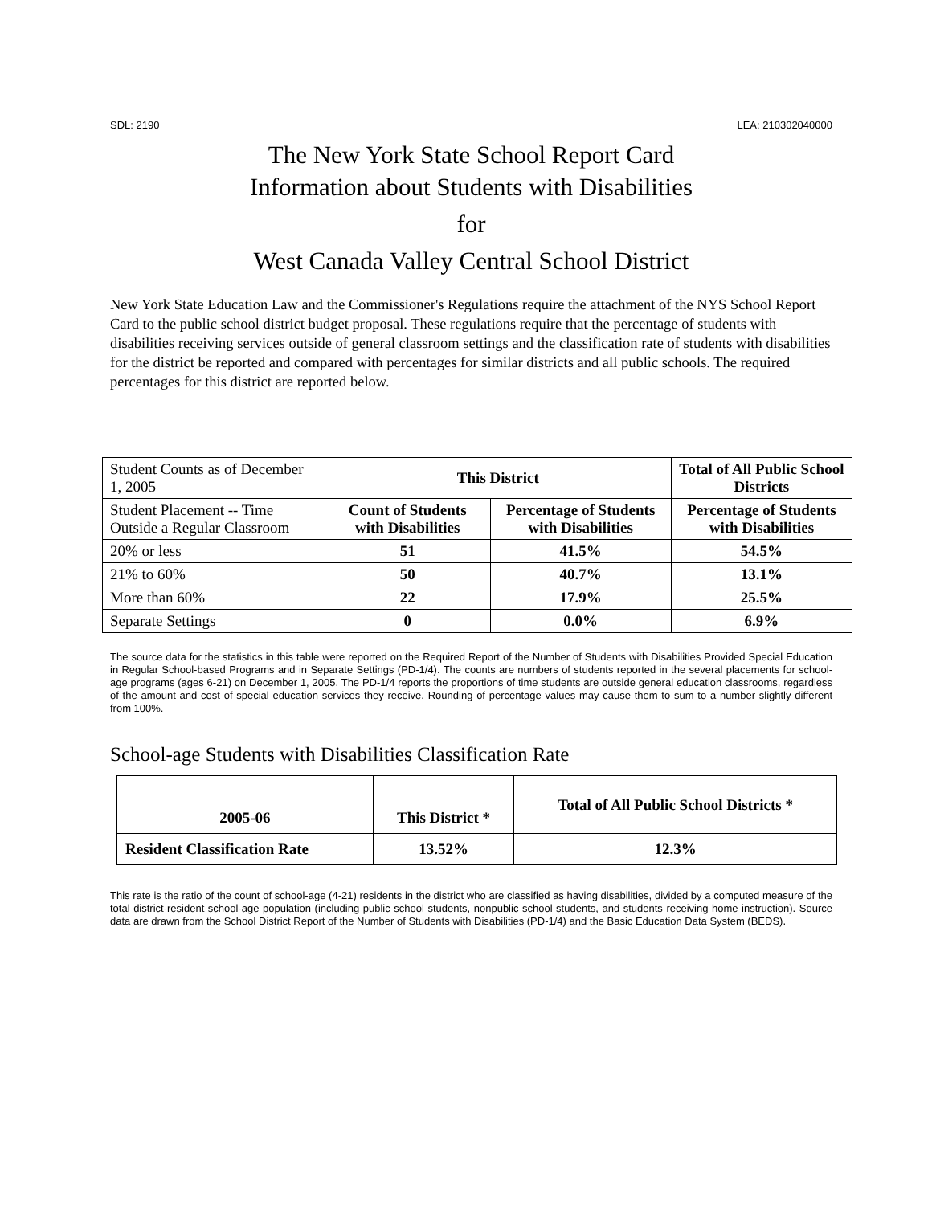SDL: 2190 LEA: 210302040000
The New York State School Report Card
Information about Students with Disabilities
for
West Canada Valley Central School District
New York State Education Law and the Commissioner's Regulations require the attachment of the NYS School Report Card to the public school district budget proposal. These regulations require that the percentage of students with disabilities receiving services outside of general classroom settings and the classification rate of students with disabilities for the district be reported and compared with percentages for similar districts and all public schools. The required percentages for this district are reported below.
| Student Counts as of December 1, 2005 | This District | | Total of All Public School Districts |
| Student Placement -- Time Outside a Regular Classroom | Count of Students with Disabilities | Percentage of Students with Disabilities | Percentage of Students with Disabilities |
| 20% or less | 51 | 41.5% | 54.5% |
| 21% to 60% | 50 | 40.7% | 13.1% |
| More than 60% | 22 | 17.9% | 25.5% |
| Separate Settings | 0 | 0.0% | 6.9% |
The source data for the statistics in this table were reported on the Required Report of the Number of Students with Disabilities Provided Special Education in Regular School-based Programs and in Separate Settings (PD-1/4). The counts are numbers of students reported in the several placements for school-age programs (ages 6-21) on December 1, 2005. The PD-1/4 reports the proportions of time students are outside general education classrooms, regardless of the amount and cost of special education services they receive. Rounding of percentage values may cause them to sum to a number slightly different from 100%.
School-age Students with Disabilities Classification Rate
| 2005-06 | This District * | Total of All Public School Districts * |
| --- | --- | --- |
| Resident Classification Rate | 13.52% | 12.3% |
This rate is the ratio of the count of school-age (4-21) residents in the district who are classified as having disabilities, divided by a computed measure of the total district-resident school-age population (including public school students, nonpublic school students, and students receiving home instruction). Source data are drawn from the School District Report of the Number of Students with Disabilities (PD-1/4) and the Basic Education Data System (BEDS).